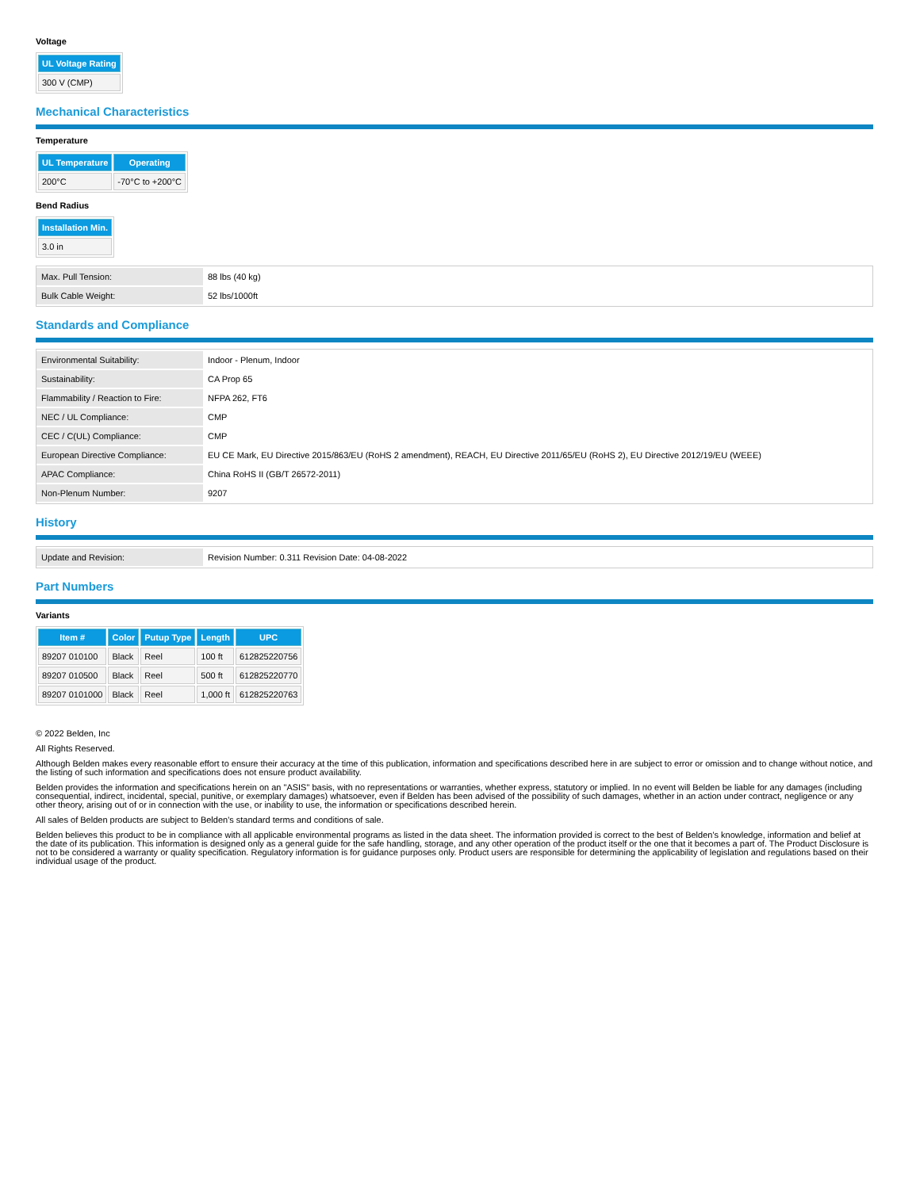Voltage
| UL Voltage Rating |
| --- |
| 300 V (CMP) |
Mechanical Characteristics
Temperature
| UL Temperature | Operating |
| --- | --- |
| 200°C | -70°C to +200°C |
Bend Radius
| Installation Min. |
| --- |
| 3.0 in |
| Max. Pull Tension: | 88 lbs (40 kg) |
| Bulk Cable Weight: | 52 lbs/1000ft |
Standards and Compliance
| Environmental Suitability: | Indoor - Plenum, Indoor |
| Sustainability: | CA Prop 65 |
| Flammability / Reaction to Fire: | NFPA 262, FT6 |
| NEC / UL Compliance: | CMP |
| CEC / C(UL) Compliance: | CMP |
| European Directive Compliance: | EU CE Mark, EU Directive 2015/863/EU (RoHS 2 amendment), REACH, EU Directive 2011/65/EU (RoHS 2), EU Directive 2012/19/EU (WEEE) |
| APAC Compliance: | China RoHS II (GB/T 26572-2011) |
| Non-Plenum Number: | 9207 |
History
| Update and Revision: | Revision Number: 0.311 Revision Date: 04-08-2022 |
Part Numbers
Variants
| Item # | Color | Putup Type | Length | UPC |
| --- | --- | --- | --- | --- |
| 89207 010100 | Black | Reel | 100 ft | 612825220756 |
| 89207 010500 | Black | Reel | 500 ft | 612825220770 |
| 89207 0101000 | Black | Reel | 1,000 ft | 612825220763 |
© 2022 Belden, Inc
All Rights Reserved.
Although Belden makes every reasonable effort to ensure their accuracy at the time of this publication, information and specifications described here in are subject to error or omission and to change without notice, and the listing of such information and specifications does not ensure product availability.
Belden provides the information and specifications herein on an "ASIS" basis, with no representations or warranties, whether express, statutory or implied. In no event will Belden be liable for any damages (including consequential, indirect, incidental, special, punitive, or exemplary damages) whatsoever, even if Belden has been advised of the possibility of such damages, whether in an action under contract, negligence or any other theory, arising out of or in connection with the use, or inability to use, the information or specifications described herein.
All sales of Belden products are subject to Belden's standard terms and conditions of sale.
Belden believes this product to be in compliance with all applicable environmental programs as listed in the data sheet. The information provided is correct to the best of Belden's knowledge, information and belief at the date of its publication. This information is designed only as a general guide for the safe handling, storage, and any other operation of the product itself or the one that it becomes a part of. The Product Disclosure is not to be considered a warranty or quality specification. Regulatory information is for guidance purposes only. Product users are responsible for determining the applicability of legislation and regulations based on their individual usage of the product.